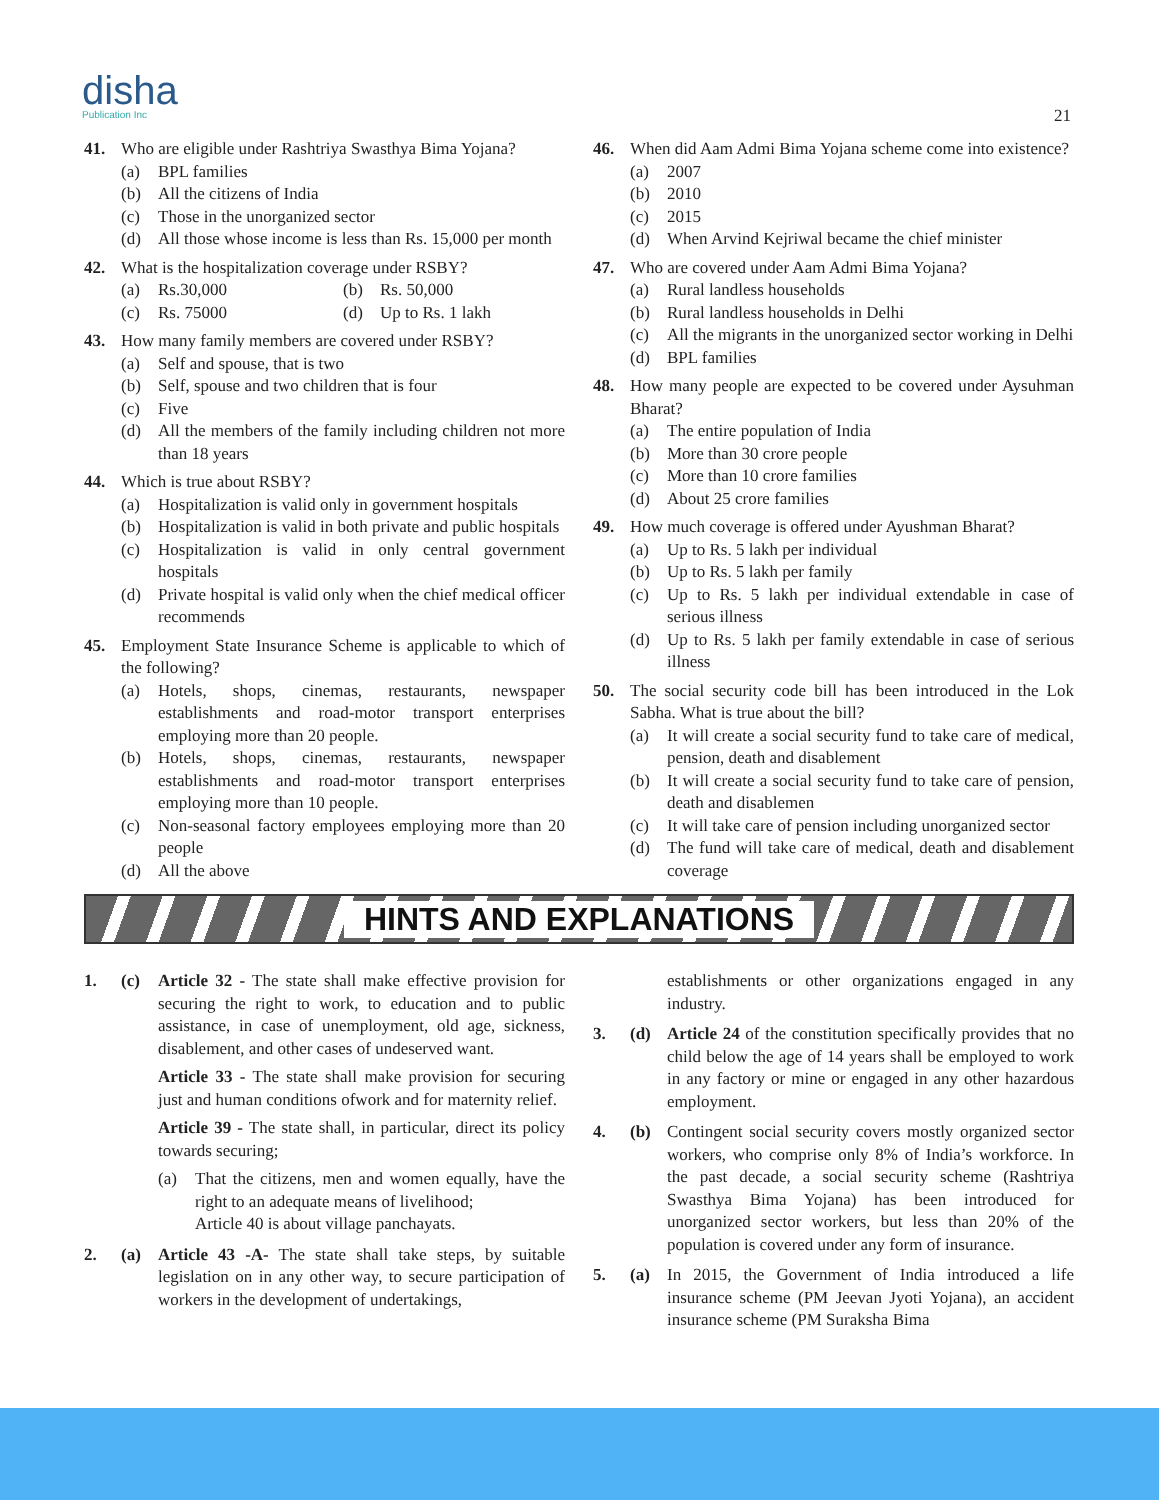disha
Publication Inc
21
41. Who are eligible under Rashtriya Swasthya Bima Yojana?
(a) BPL families
(b) All the citizens of India
(c) Those in the unorganized sector
(d) All those whose income is less than Rs. 15,000 per month
42. What is the hospitalization coverage under RSBY?
(a) Rs.30,000 (b) Rs. 50,000
(c) Rs. 75000 (d) Up to Rs. 1 lakh
43. How many family members are covered under RSBY?
(a) Self and spouse, that is two
(b) Self, spouse and two children that is four
(c) Five
(d) All the members of the family including children not more than 18 years
44. Which is true about RSBY?
(a) Hospitalization is valid only in government hospitals
(b) Hospitalization is valid in both private and public hospitals
(c) Hospitalization is valid in only central government hospitals
(d) Private hospital is valid only when the chief medical officer recommends
45. Employment State Insurance Scheme is applicable to which of the following?
(a) Hotels, shops, cinemas, restaurants, newspaper establishments and road-motor transport enterprises employing more than 20 people.
(b) Hotels, shops, cinemas, restaurants, newspaper establishments and road-motor transport enterprises employing more than 10 people.
(c) Non-seasonal factory employees employing more than 20 people
(d) All the above
46. When did Aam Admi Bima Yojana scheme come into existence?
(a) 2007
(b) 2010
(c) 2015
(d) When Arvind Kejriwal became the chief minister
47. Who are covered under Aam Admi Bima Yojana?
(a) Rural landless households
(b) Rural landless households in Delhi
(c) All the migrants in the unorganized sector working in Delhi
(d) BPL families
48. How many people are expected to be covered under Aysuhman Bharat?
(a) The entire population of India
(b) More than 30 crore people
(c) More than 10 crore families
(d) About 25 crore families
49. How much coverage is offered under Ayushman Bharat?
(a) Up to Rs. 5 lakh per individual
(b) Up to Rs. 5 lakh per family
(c) Up to Rs. 5 lakh per individual extendable in case of serious illness
(d) Up to Rs. 5 lakh per family extendable in case of serious illness
50. The social security code bill has been introduced in the Lok Sabha. What is true about the bill?
(a) It will create a social security fund to take care of medical, pension, death and disablement
(b) It will create a social security fund to take care of pension, death and disablemen
(c) It will take care of pension including unorganized sector
(d) The fund will take care of medical, death and disablement coverage
HINTS AND EXPLANATIONS
1. (c) Article 32 - The state shall make effective provision for securing the right to work, to education and to public assistance, in case of unemployment, old age, sickness, disablement, and other cases of undeserved want.
Article 33 - The state shall make provision for securing just and human conditions ofwork and for maternity relief.
Article 39 - The state shall, in particular, direct its policy towards securing;
(a) That the citizens, men and women equally, have the right to an adequate means of livelihood;
Article 40 is about village panchayats.
2. (a) Article 43 -A- The state shall take steps, by suitable legislation on in any other way, to secure participation of workers in the development of undertakings,
establishments or other organizations engaged in any industry.
3. (d) Article 24 of the constitution specifically provides that no child below the age of 14 years shall be employed to work in any factory or mine or engaged in any other hazardous employment.
4. (b) Contingent social security covers mostly organized sector workers, who comprise only 8% of India’s workforce. In the past decade, a social security scheme (Rashtriya Swasthya Bima Yojana) has been introduced for unorganized sector workers, but less than 20% of the population is covered under any form of insurance.
5. (a) In 2015, the Government of India introduced a life insurance scheme (PM Jeevan Jyoti Yojana), an accident insurance scheme (PM Suraksha Bima